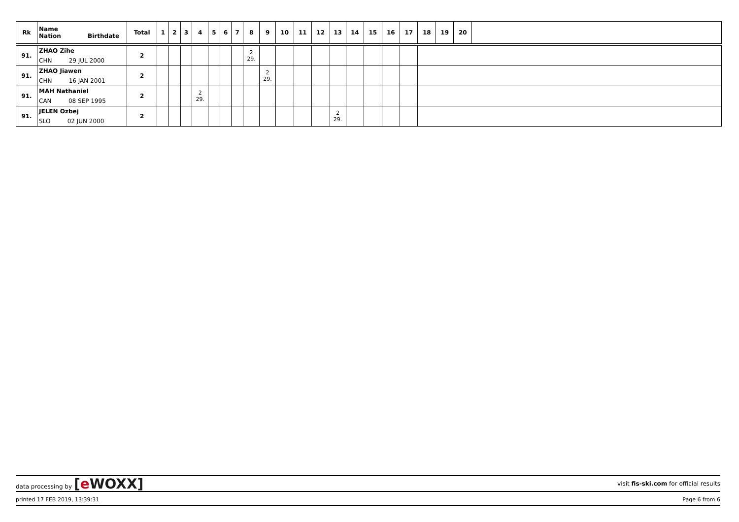| Rk | Name Nation Birthdate | Total | 1 | 2 | 3 | 4 | 5 | 6 | 7 | 8 | 9 | 10 | 11 | 12 | 13 | 14 | 15 | 16 | 17 | 18 | 19 | 20 | |
| --- | --- | --- | --- | --- | --- | --- | --- | --- | --- | --- | --- | --- | --- | --- | --- | --- | --- | --- | --- | --- | --- | --- | --- |
| 91. | ZHAO Zihe | 2 | | | | | | | | 2 29. | | | | | | | | | | | | | |
| | CHN 29 JUL 2000 | | | | | | | | | | | | | | | | | | | | | | |
| 91. | ZHAO Jiawen | 2 | | | | | | | | | 2 29. | | | | | | | | | | | | |
| | CHN 16 JAN 2001 | | | | | | | | | | | | | | | | | | | | | | |
| 91. | MAH Nathaniel | 2 | | | | 2 29. | | | | | | | | | | | | | | | | | |
| | CAN 08 SEP 1995 | | | | | | | | | | | | | | | | | | | | | | |
| 91. | JELEN Ozbej | 2 | | | | | | | | | | | | | 2 29. | | | | | | | | |
| | SLO 02 JUN 2000 | | | | | | | | | | | | | | | | | | | | | | |
data processing by [e WOXX]
visit fis-ski.com for official results
printed 17 FEB 2019, 13:39:31 Page 6 from 6